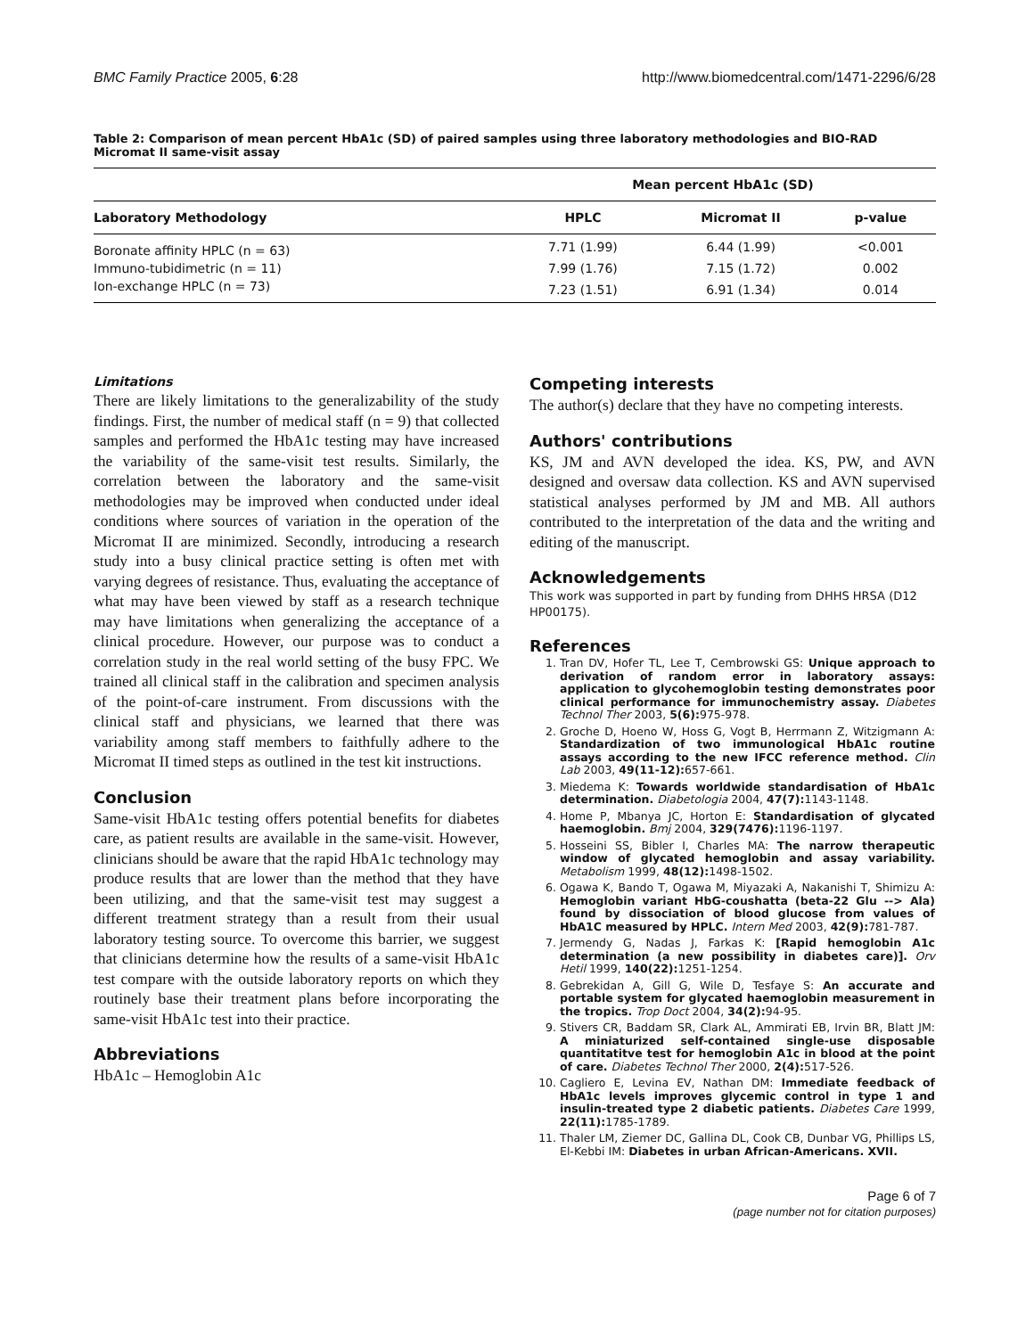BMC Family Practice 2005, 6:28 http://www.biomedcentral.com/1471-2296/6/28
Table 2: Comparison of mean percent HbA1c (SD) of paired samples using three laboratory methodologies and BIO-RAD Micromat II same-visit assay
| | Mean percent HbA1c (SD) | | |
| --- | --- | --- | --- |
| Laboratory Methodology | HPLC | Micromat II | p-value |
| Boronate affinity HPLC (n = 63) | 7.71 (1.99) | 6.44 (1.99) | <0.001 |
| Immuno-tubidimetric (n = 11) | 7.99 (1.76) | 7.15 (1.72) | 0.002 |
| Ion-exchange HPLC (n = 73) | 7.23 (1.51) | 6.91 (1.34) | 0.014 |
Limitations
There are likely limitations to the generalizability of the study findings. First, the number of medical staff (n = 9) that collected samples and performed the HbA1c testing may have increased the variability of the same-visit test results. Similarly, the correlation between the laboratory and the same-visit methodologies may be improved when conducted under ideal conditions where sources of variation in the operation of the Micromat II are minimized. Secondly, introducing a research study into a busy clinical practice setting is often met with varying degrees of resistance. Thus, evaluating the acceptance of what may have been viewed by staff as a research technique may have limitations when generalizing the acceptance of a clinical procedure. However, our purpose was to conduct a correlation study in the real world setting of the busy FPC. We trained all clinical staff in the calibration and specimen analysis of the point-of-care instrument. From discussions with the clinical staff and physicians, we learned that there was variability among staff members to faithfully adhere to the Micromat II timed steps as outlined in the test kit instructions.
Conclusion
Same-visit HbA1c testing offers potential benefits for diabetes care, as patient results are available in the same-visit. However, clinicians should be aware that the rapid HbA1c technology may produce results that are lower than the method that they have been utilizing, and that the same-visit test may suggest a different treatment strategy than a result from their usual laboratory testing source. To overcome this barrier, we suggest that clinicians determine how the results of a same-visit HbA1c test compare with the outside laboratory reports on which they routinely base their treatment plans before incorporating the same-visit HbA1c test into their practice.
Abbreviations
HbA1c – Hemoglobin A1c
Competing interests
The author(s) declare that they have no competing interests.
Authors' contributions
KS, JM and AVN developed the idea. KS, PW, and AVN designed and oversaw data collection. KS and AVN supervised statistical analyses performed by JM and MB. All authors contributed to the interpretation of the data and the writing and editing of the manuscript.
Acknowledgements
This work was supported in part by funding from DHHS HRSA (D12 HP00175).
References
1. Tran DV, Hofer TL, Lee T, Cembrowski GS: Unique approach to derivation of random error in laboratory assays: application to glycohemoglobin testing demonstrates poor clinical performance for immunochemistry assay. Diabetes Technol Ther 2003, 5(6): 975-978.
2. Groche D, Hoeno W, Hoss G, Vogt B, Herrmann Z, Witzigmann A: Standardization of two immunological HbA1c routine assays according to the new IFCC reference method. Clin Lab 2003, 49(11-12): 657-661.
3. Miedema K: Towards worldwide standardisation of HbA1c determination. Diabetologia 2004, 47(7): 1143-1148.
4. Home P, Mbanya JC, Horton E: Standardisation of glycated haemoglobin. Bmj 2004, 329(7476): 1196-1197.
5. Hosseini SS, Bibler I, Charles MA: The narrow therapeutic window of glycated hemoglobin and assay variability. Metabolism 1999, 48(12): 1498-1502.
6. Ogawa K, Bando T, Ogawa M, Miyazaki A, Nakanishi T, Shimizu A: Hemoglobin variant HbG-coushatta (beta-22 Glu --> Ala) found by dissociation of blood glucose from values of HbA1C measured by HPLC. Intern Med 2003, 42(9): 781-787.
7. Jermendy G, Nadas J, Farkas K: [Rapid hemoglobin A1c determination (a new possibility in diabetes care)]. Orv Hetil 1999, 140(22): 1251-1254.
8. Gebrekidan A, Gill G, Wile D, Tesfaye S: An accurate and portable system for glycated haemoglobin measurement in the tropics. Trop Doct 2004, 34(2): 94-95.
9. Stivers CR, Baddam SR, Clark AL, Ammirati EB, Irvin BR, Blatt JM: A miniaturized self-contained single-use disposable quantitatitve test for hemoglobin A1c in blood at the point of care. Diabetes Technol Ther 2000, 2(4): 517-526.
10. Cagliero E, Levina EV, Nathan DM: Immediate feedback of HbA1c levels improves glycemic control in type 1 and insulin-treated type 2 diabetic patients. Diabetes Care 1999, 22(11): 1785-1789.
11. Thaler LM, Ziemer DC, Gallina DL, Cook CB, Dunbar VG, Phillips LS, El-Kebbi IM: Diabetes in urban African-Americans. XVII.
Page 6 of 7
(page number not for citation purposes)